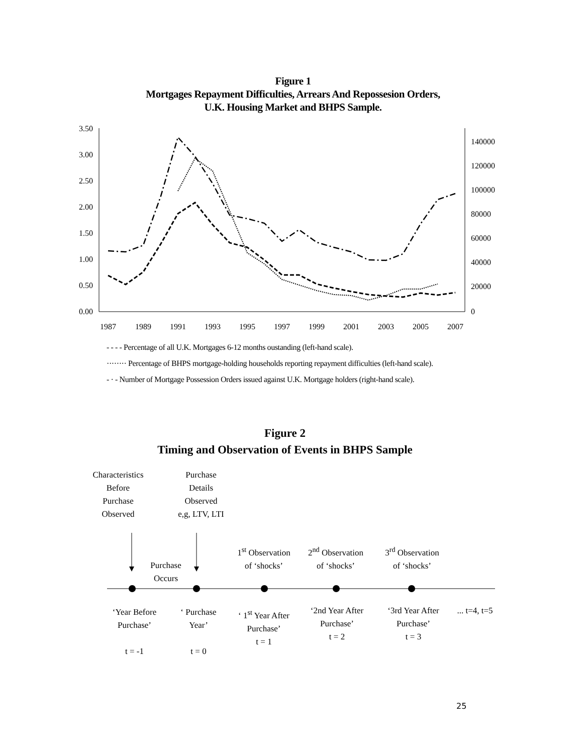Figure 1
Mortgages Repayment Difficulties, Arrears And Repossesion Orders,
U.K. Housing Market and BHPS Sample.
3.50
3.00
2.50
2.00
1.50
1.00
0.50
0.00
140000
120000
100000
80000
60000
40000
20000
0
1987
1989
1991
1993
1995
1997
1999
2001
2003
2005
2007
- - - - Percentage of all U.K. Mortgages 6-12 months oustanding (left-hand scale).
········ Percentage of BHPS mortgage-holding households reporting repayment difficulties (left-hand scale).
- · - Number of Mortgage Possession Orders issued against U.K. Mortgage holders (right-hand scale).
Figure 2
Timing and Observation of Events in BHPS Sample
Characteristics
Before
Purchase
Observed
Purchase
Details
Observed
e,g, LTV, LTI
Purchase
Occurs
1<sup>st</sup> Observation
of ‘shocks’
2<sup>nd</sup> Observation
of ‘shocks’
3<sup>rd</sup> Observation
of ‘shocks’
‘Year Before
Purchase’
t = -1
‘ Purchase
Year’
t = 0
‘ 1<sup>st</sup> Year After
Purchase’
t = 1
‘2nd Year After
Purchase’
t = 2
‘3rd Year After
Purchase’
t = 3
... t=4, t=5
25